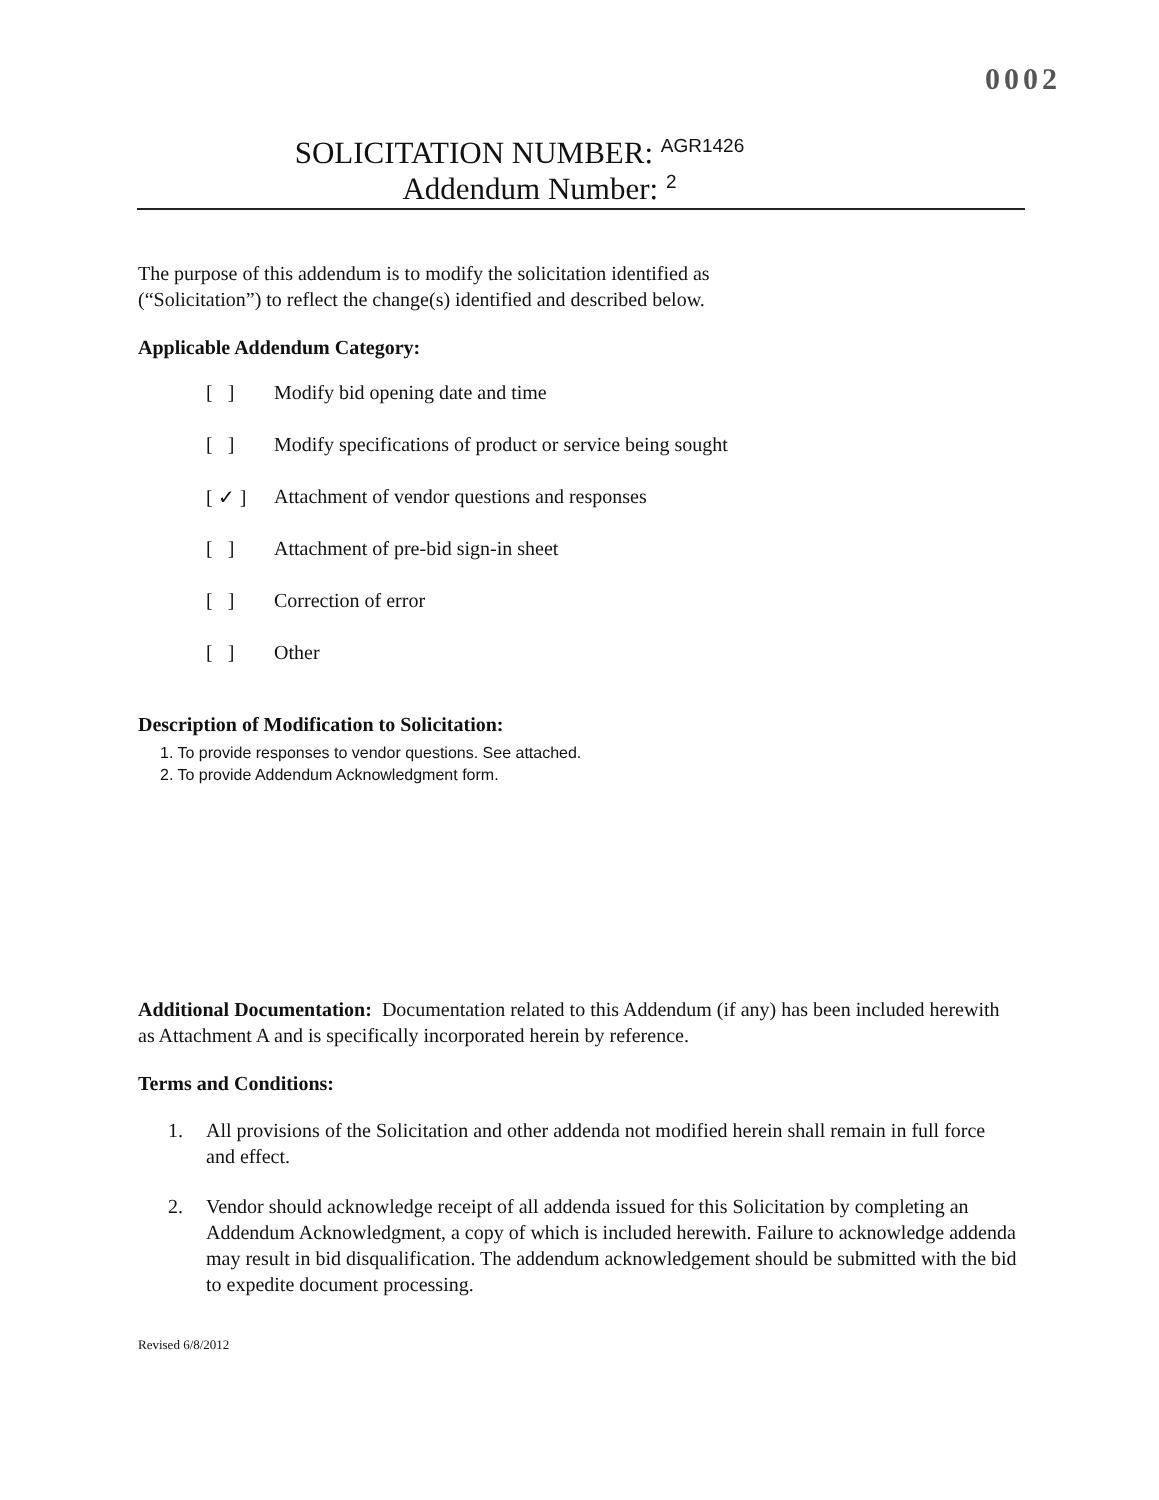0002
SOLICITATION NUMBER: AGR1426
Addendum Number: 2
The purpose of this addendum is to modify the solicitation identified as
(“Solicitation”) to reflect the change(s) identified and described below.
Applicable Addendum Category:
[ ] Modify bid opening date and time
[ ] Modify specifications of product or service being sought
[ ✓ ] Attachment of vendor questions and responses
[ ] Attachment of pre-bid sign-in sheet
[ ] Correction of error
[ ] Other
Description of Modification to Solicitation:
1. To provide responses to vendor questions. See attached.
2. To provide Addendum Acknowledgment form.
Additional Documentation: Documentation related to this Addendum (if any) has been included herewith as Attachment A and is specifically incorporated herein by reference.
Terms and Conditions:
1. All provisions of the Solicitation and other addenda not modified herein shall remain in full force and effect.
2. Vendor should acknowledge receipt of all addenda issued for this Solicitation by completing an Addendum Acknowledgment, a copy of which is included herewith. Failure to acknowledge addenda may result in bid disqualification. The addendum acknowledgement should be submitted with the bid to expedite document processing.
Revised 6/8/2012